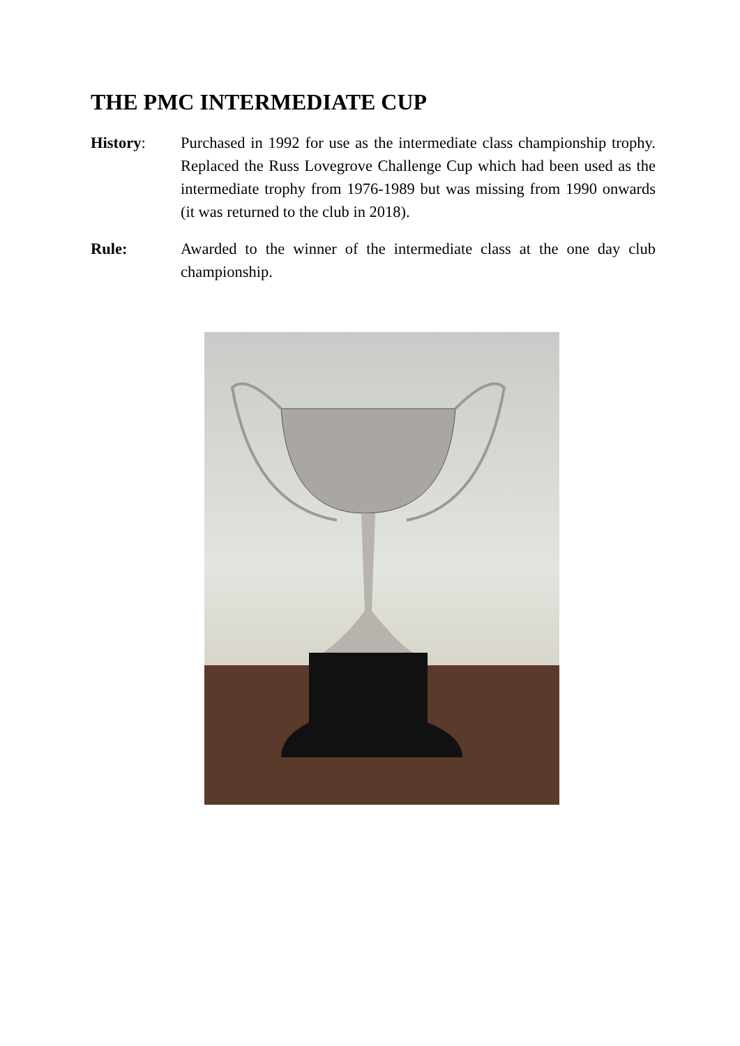THE PMC INTERMEDIATE CUP
History: Purchased in 1992 for use as the intermediate class championship trophy. Replaced the Russ Lovegrove Challenge Cup which had been used as the intermediate trophy from 1976-1989 but was missing from 1990 onwards (it was returned to the club in 2018).
Rule: Awarded to the winner of the intermediate class at the one day club championship.